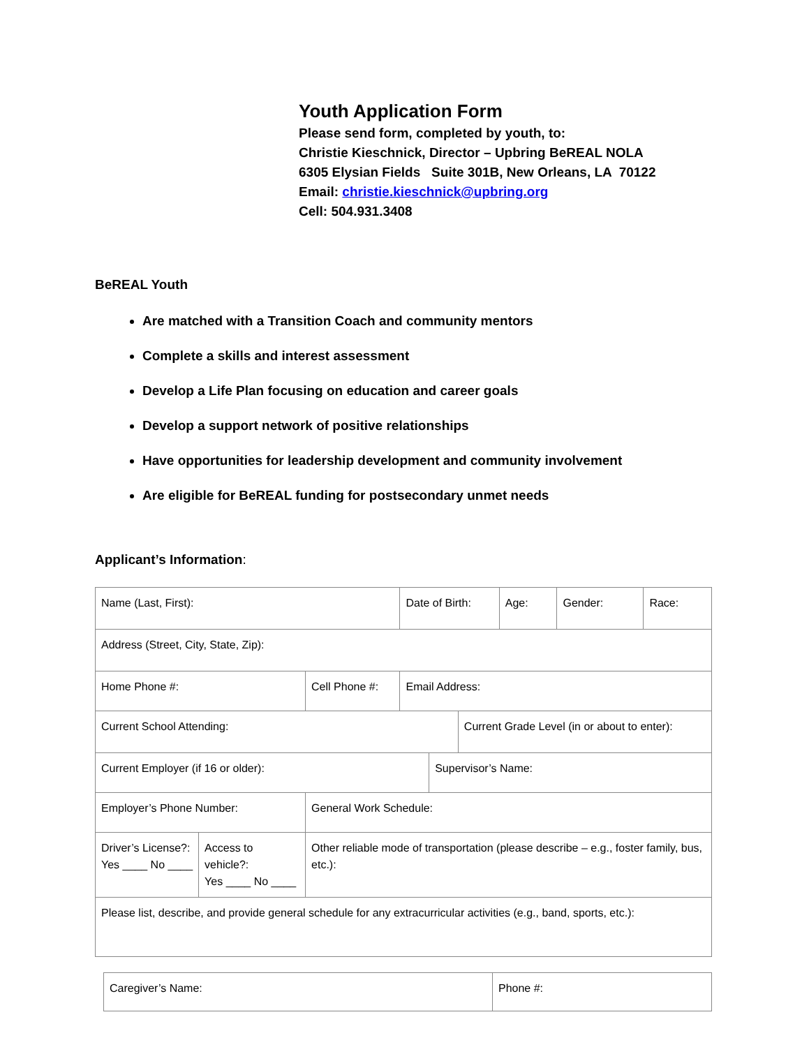Youth Application Form
Please send form, completed by youth, to:
Christie Kieschnick, Director – Upbring BeREAL NOLA
6305 Elysian Fields Suite 301B, New Orleans, LA 70122
Email: christie.kieschnick@upbring.org
Cell: 504.931.3408
BeREAL Youth
Are matched with a Transition Coach and community mentors
Complete a skills and interest assessment
Develop a Life Plan focusing on education and career goals
Develop a support network of positive relationships
Have opportunities for leadership development and community involvement
Are eligible for BeREAL funding for postsecondary unmet needs
Applicant’s Information:
| Name (Last, First): | | | Date of Birth: | | | Age: | Gender: | Race: |
| Address (Street, City, State, Zip): | | | | | | | | |
| Home Phone #: | | Cell Phone #: | Email Address: | | | | | |
| Current School Attending: | | | | | Current Grade Level (in or about to enter): | | | |
| Current Employer (if 16 or older): | | | | Supervisor’s Name: | | | | |
| Employer’s Phone Number: | | General Work Schedule: | | | | | | |
| Driver’s License?: Yes ____ No ____ | Access to vehicle?: Yes ____ No ____ | Other reliable mode of transportation (please describe – e.g., foster family, bus, etc.): | | | | | | |
| Please list, describe, and provide general schedule for any extracurricular activities (e.g., band, sports, etc.): | | | | | | | | |
| Caregiver’s Name: | Phone #: |